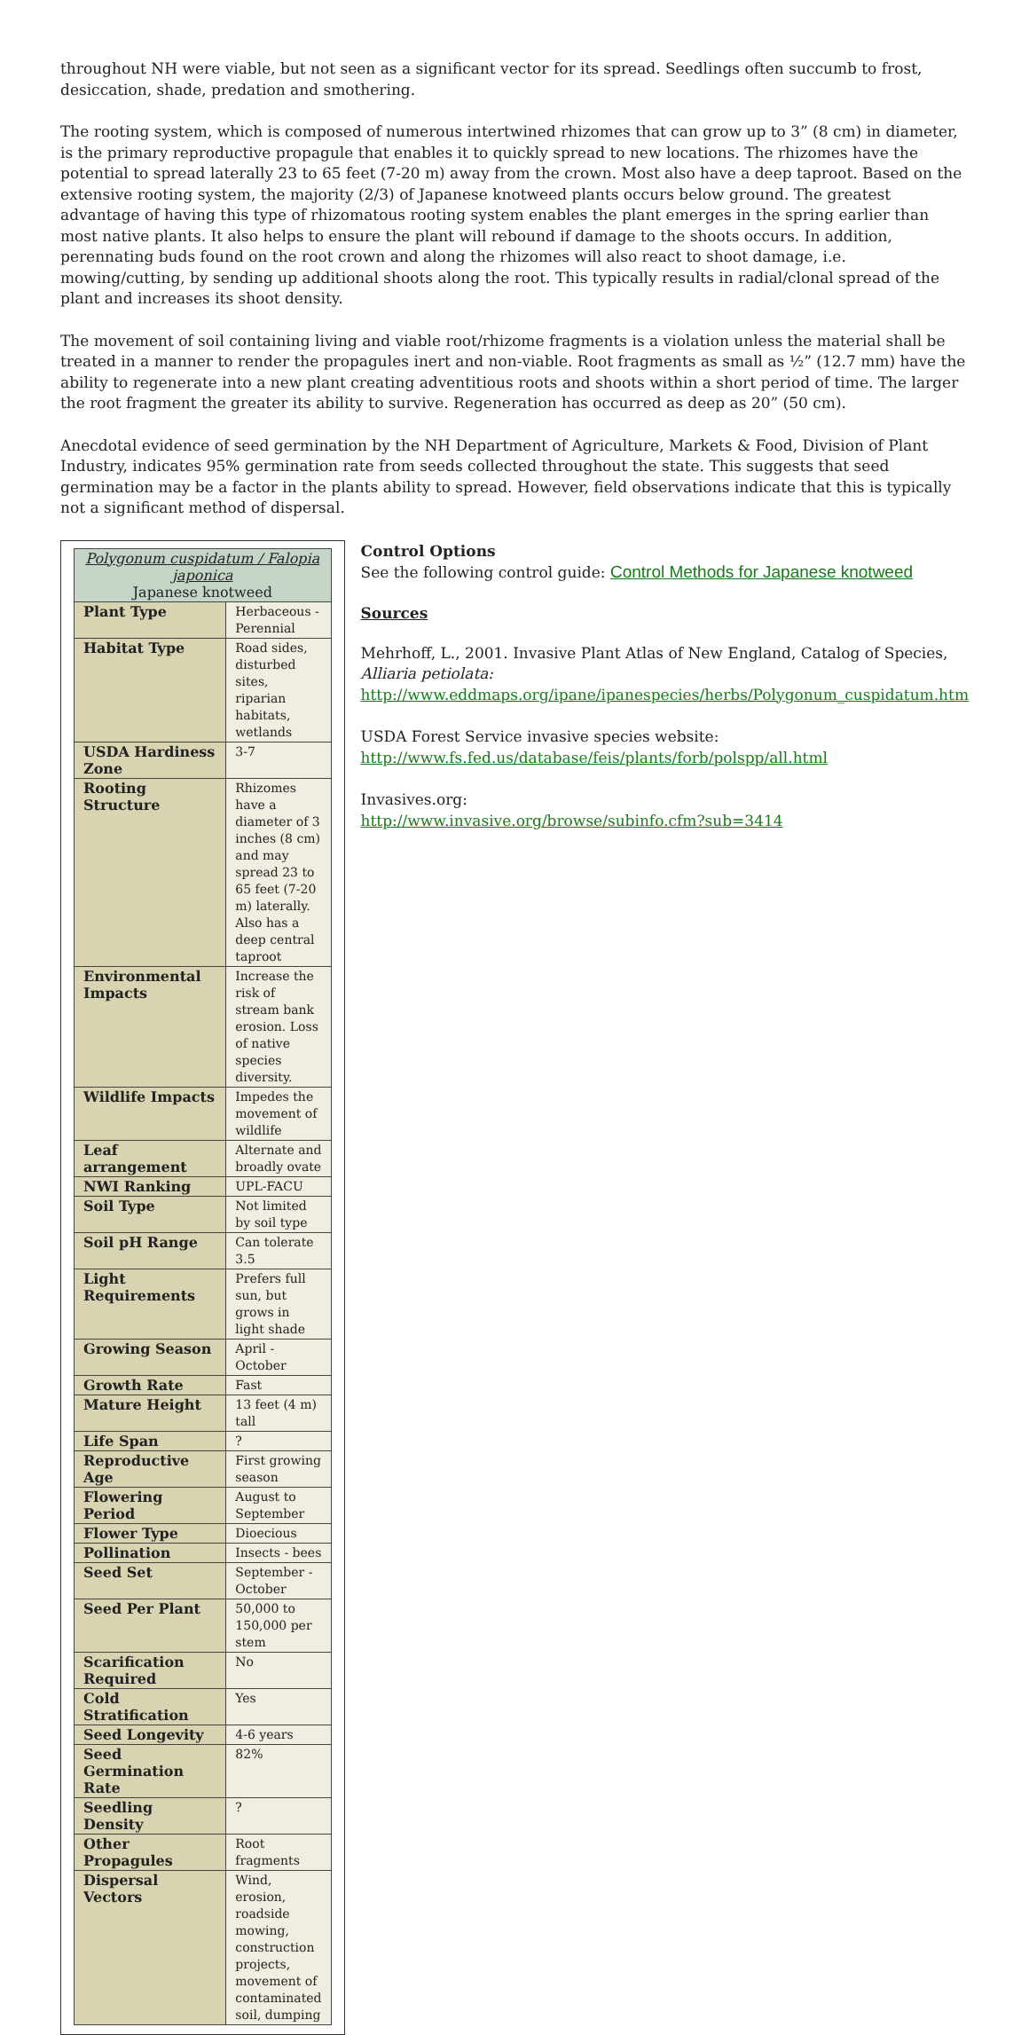throughout NH were viable, but not seen as a significant vector for its spread. Seedlings often succumb to frost, desiccation, shade, predation and smothering.
The rooting system, which is composed of numerous intertwined rhizomes that can grow up to 3” (8 cm) in diameter, is the primary reproductive propagule that enables it to quickly spread to new locations. The rhizomes have the potential to spread laterally 23 to 65 feet (7-20 m) away from the crown. Most also have a deep taproot. Based on the extensive rooting system, the majority (2/3) of Japanese knotweed plants occurs below ground. The greatest advantage of having this type of rhizomatous rooting system enables the plant emerges in the spring earlier than most native plants. It also helps to ensure the plant will rebound if damage to the shoots occurs. In addition, perennating buds found on the root crown and along the rhizomes will also react to shoot damage, i.e. mowing/cutting, by sending up additional shoots along the root. This typically results in radial/clonal spread of the plant and increases its shoot density.
The movement of soil containing living and viable root/rhizome fragments is a violation unless the material shall be treated in a manner to render the propagules inert and non-viable. Root fragments as small as ½” (12.7 mm) have the ability to regenerate into a new plant creating adventitious roots and shoots within a short period of time. The larger the root fragment the greater its ability to survive. Regeneration has occurred as deep as 20” (50 cm).
Anecdotal evidence of seed germination by the NH Department of Agriculture, Markets & Food, Division of Plant Industry, indicates 95% germination rate from seeds collected throughout the state. This suggests that seed germination may be a factor in the plants ability to spread. However, field observations indicate that this is typically not a significant method of dispersal.
| Polygonum cuspidatum / Falopia japonica Japanese knotweed | |
| --- | --- |
| Plant Type | Herbaceous - Perennial |
| Habitat Type | Road sides, disturbed sites, riparian habitats, wetlands |
| USDA Hardiness Zone | 3-7 |
| Rooting Structure | Rhizomes have a diameter of 3 inches (8 cm) and may spread 23 to 65 feet (7-20 m) laterally. Also has a deep central taproot |
| Environmental Impacts | Increase the risk of stream bank erosion. Loss of native species diversity. |
| Wildlife Impacts | Impedes the movement of wildlife |
| Leaf arrangement | Alternate and broadly ovate |
| NWI Ranking | UPL-FACU |
| Soil Type | Not limited by soil type |
| Soil pH Range | Can tolerate 3.5 |
| Light Requirements | Prefers full sun, but grows in light shade |
| Growing Season | April - October |
| Growth Rate | Fast |
| Mature Height | 13 feet (4 m) tall |
| Life Span | ? |
| Reproductive Age | First growing season |
| Flowering Period | August to September |
| Flower Type | Dioecious |
| Pollination | Insects - bees |
| Seed Set | September - October |
| Seed Per Plant | 50,000 to 150,000 per stem |
| Scarification Required | No |
| Cold Stratification | Yes |
| Seed Longevity | 4-6 years |
| Seed Germination Rate | 82% |
| Seedling Density | ? |
| Other Propagules | Root fragments |
| Dispersal Vectors | Wind, erosion, roadside mowing, construction projects, movement of contaminated soil, dumping |
Control Options
See the following control guide: Control Methods for Japanese knotweed
Sources
Mehrhoff, L., 2001. Invasive Plant Atlas of New England, Catalog of Species, Alliaria petiolata: http://www.eddmaps.org/ipane/ipanespecies/herbs/Polygonum_cuspidatum.htm
USDA Forest Service invasive species website: http://www.fs.fed.us/database/feis/plants/forb/polspp/all.html
Invasives.org:
http://www.invasive.org/browse/subinfo.cfm?sub=3414